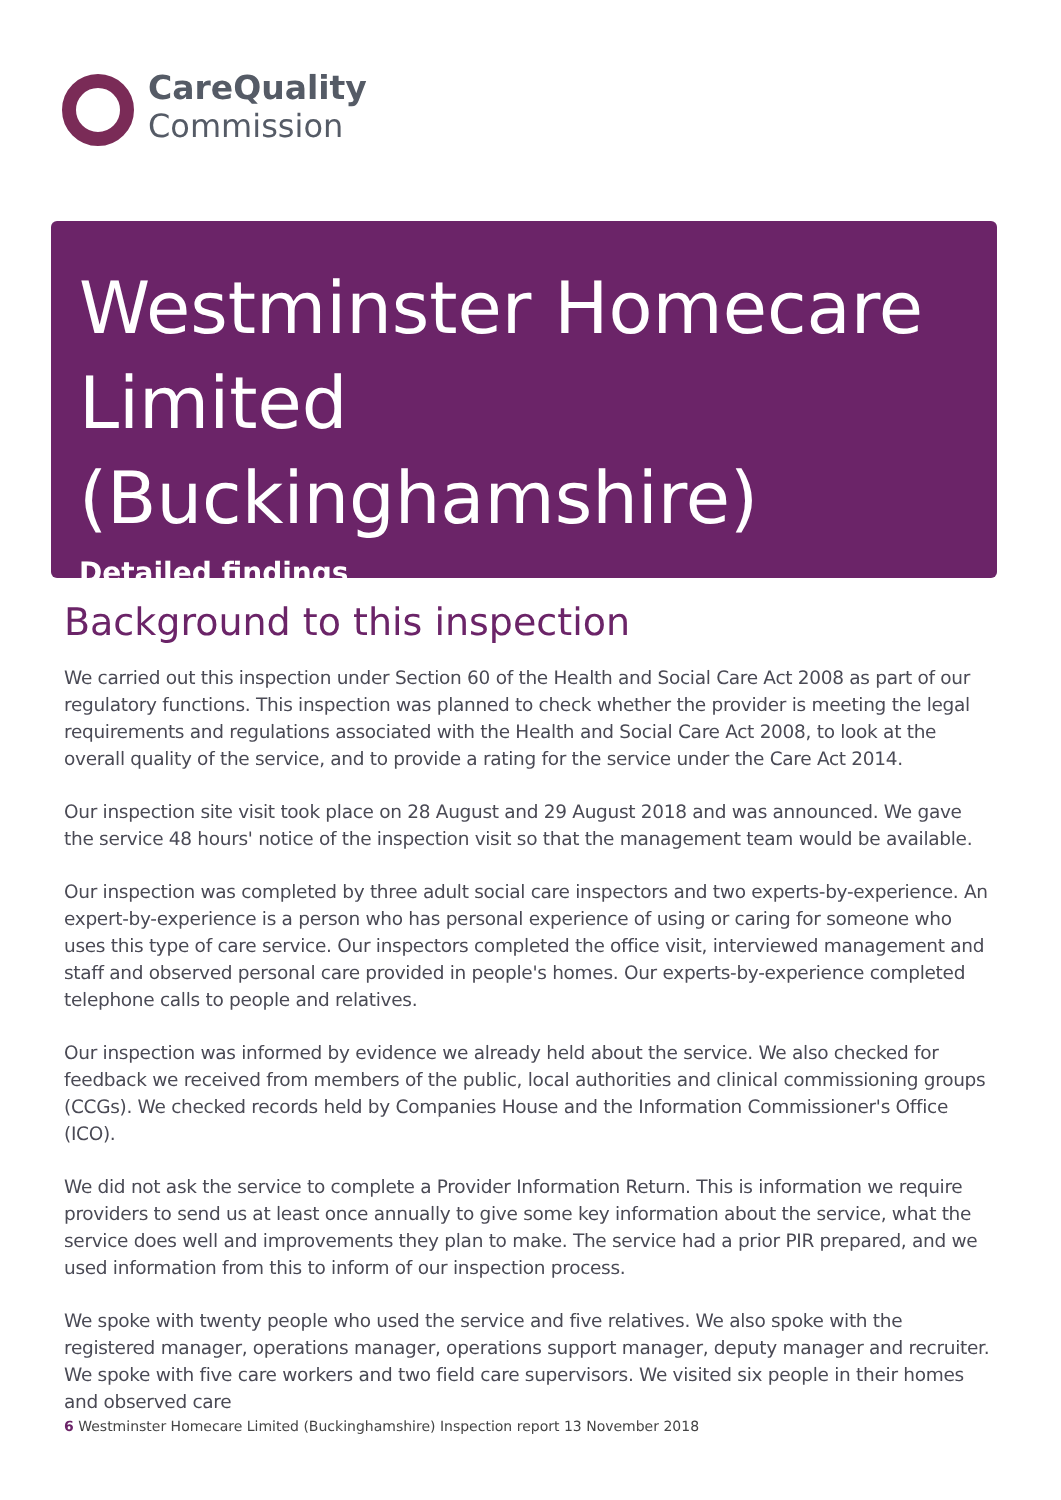CareQuality
Commission
Westminster Homecare Limited (Buckinghamshire)
Detailed findings
Background to this inspection
We carried out this inspection under Section 60 of the Health and Social Care Act 2008 as part of our regulatory functions. This inspection was planned to check whether the provider is meeting the legal requirements and regulations associated with the Health and Social Care Act 2008, to look at the overall quality of the service, and to provide a rating for the service under the Care Act 2014.
Our inspection site visit took place on 28 August and 29 August 2018 and was announced. We gave the service 48 hours' notice of the inspection visit so that the management team would be available.
Our inspection was completed by three adult social care inspectors and two experts-by-experience. An expert-by-experience is a person who has personal experience of using or caring for someone who uses this type of care service. Our inspectors completed the office visit, interviewed management and staff and observed personal care provided in people's homes. Our experts-by-experience completed telephone calls to people and relatives.
Our inspection was informed by evidence we already held about the service. We also checked for feedback we received from members of the public, local authorities and clinical commissioning groups (CCGs). We checked records held by Companies House and the Information Commissioner's Office (ICO).
We did not ask the service to complete a Provider Information Return. This is information we require providers to send us at least once annually to give some key information about the service, what the service does well and improvements they plan to make. The service had a prior PIR prepared, and we used information from this to inform of our inspection process.
We spoke with twenty people who used the service and five relatives. We also spoke with the registered manager, operations manager, operations support manager, deputy manager and recruiter. We spoke with five care workers and two field care supervisors. We visited six people in their homes and observed care
6 Westminster Homecare Limited (Buckinghamshire) Inspection report 13 November 2018